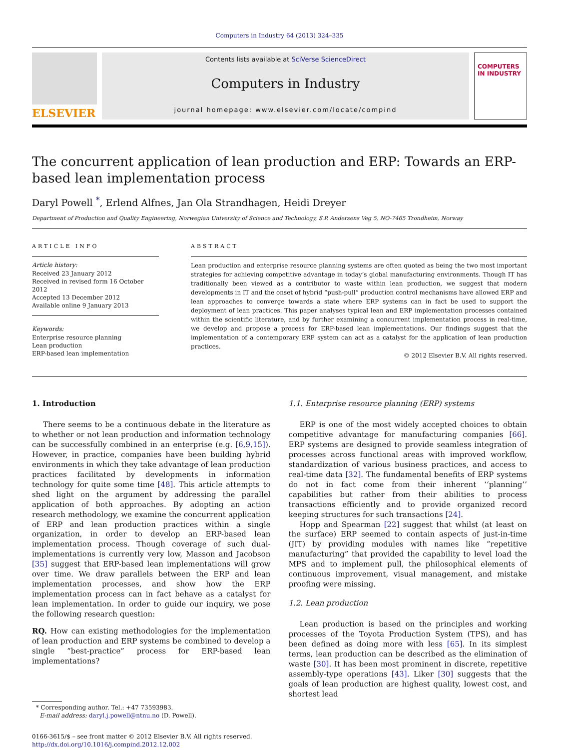Computers in Industry 64 (2013) 324–335
ELSEVIER
Contents lists available at SciVerse ScienceDirect
Computers in Industry
journal homepage: www.elsevier.com/locate/compind
COMPUTERS IN INDUSTRY
The concurrent application of lean production and ERP: Towards an ERP-based lean implementation process
Daryl Powell <sup>*</sup>, Erlend Alfnes, Jan Ola Strandhagen, Heidi Dreyer
Department of Production and Quality Engineering, Norwegian University of Science and Technology, S.P. Andersens Veg 5, NO-7465 Trondheim, Norway
ARTICLE INFO
Article history:
Received 23 January 2012
Received in revised form 16 October 2012
Accepted 13 December 2012
Available online 9 January 2013
Keywords:
Enterprise resource planning
Lean production
ERP-based lean implementation
ABSTRACT
Lean production and enterprise resource planning systems are often quoted as being the two most important strategies for achieving competitive advantage in today’s global manufacturing environments. Though IT has traditionally been viewed as a contributor to waste within lean production, we suggest that modern developments in IT and the onset of hybrid “push-pull” production control mechanisms have allowed ERP and lean approaches to converge towards a state where ERP systems can in fact be used to support the deployment of lean practices. This paper analyses typical lean and ERP implementation processes contained within the scientific literature, and by further examining a concurrent implementation process in real-time, we develop and propose a process for ERP-based lean implementations. Our findings suggest that the implementation of a contemporary ERP system can act as a catalyst for the application of lean production practices.
© 2012 Elsevier B.V. All rights reserved.
1. Introduction
There seems to be a continuous debate in the literature as to whether or not lean production and information technology can be successfully combined in an enterprise (e.g. [6,9,15]). However, in practice, companies have been building hybrid environments in which they take advantage of lean production practices facilitated by developments in information technology for quite some time [48]. This article attempts to shed light on the argument by addressing the parallel application of both approaches. By adopting an action research methodology, we examine the concurrent application of ERP and lean production practices within a single organization, in order to develop an ERP-based lean implementation process. Though coverage of such dual-implementations is currently very low, Masson and Jacobson [35] suggest that ERP-based lean implementations will grow over time. We draw parallels between the ERP and lean implementation processes, and show how the ERP implementation process can in fact behave as a catalyst for lean implementation. In order to guide our inquiry, we pose the following research question:
RQ. How can existing methodologies for the implementation of lean production and ERP systems be combined to develop a single “best-practice” process for ERP-based lean implementations?
* Corresponding author. Tel.: +47 73593983.
E-mail address: daryl.j.powell@ntnu.no (D. Powell).
0166-3615/$ – see front matter © 2012 Elsevier B.V. All rights reserved.
http://dx.doi.org/10.1016/j.compind.2012.12.002
1.1. Enterprise resource planning (ERP) systems
ERP is one of the most widely accepted choices to obtain competitive advantage for manufacturing companies [66]. ERP systems are designed to provide seamless integration of processes across functional areas with improved workflow, standardization of various business practices, and access to real-time data [32]. The fundamental benefits of ERP systems do not in fact come from their inherent ‘‘planning’’ capabilities but rather from their abilities to process transactions efficiently and to provide organized record keeping structures for such transactions [24].
Hopp and Spearman [22] suggest that whilst (at least on the surface) ERP seemed to contain aspects of just-in-time (JIT) by providing modules with names like “repetitive manufacturing” that provided the capability to level load the MPS and to implement pull, the philosophical elements of continuous improvement, visual management, and mistake proofing were missing.
1.2. Lean production
Lean production is based on the principles and working processes of the Toyota Production System (TPS), and has been defined as doing more with less [65]. In its simplest terms, lean production can be described as the elimination of waste [30]. It has been most prominent in discrete, repetitive assembly-type operations [43]. Liker [30] suggests that the goals of lean production are highest quality, lowest cost, and shortest lead